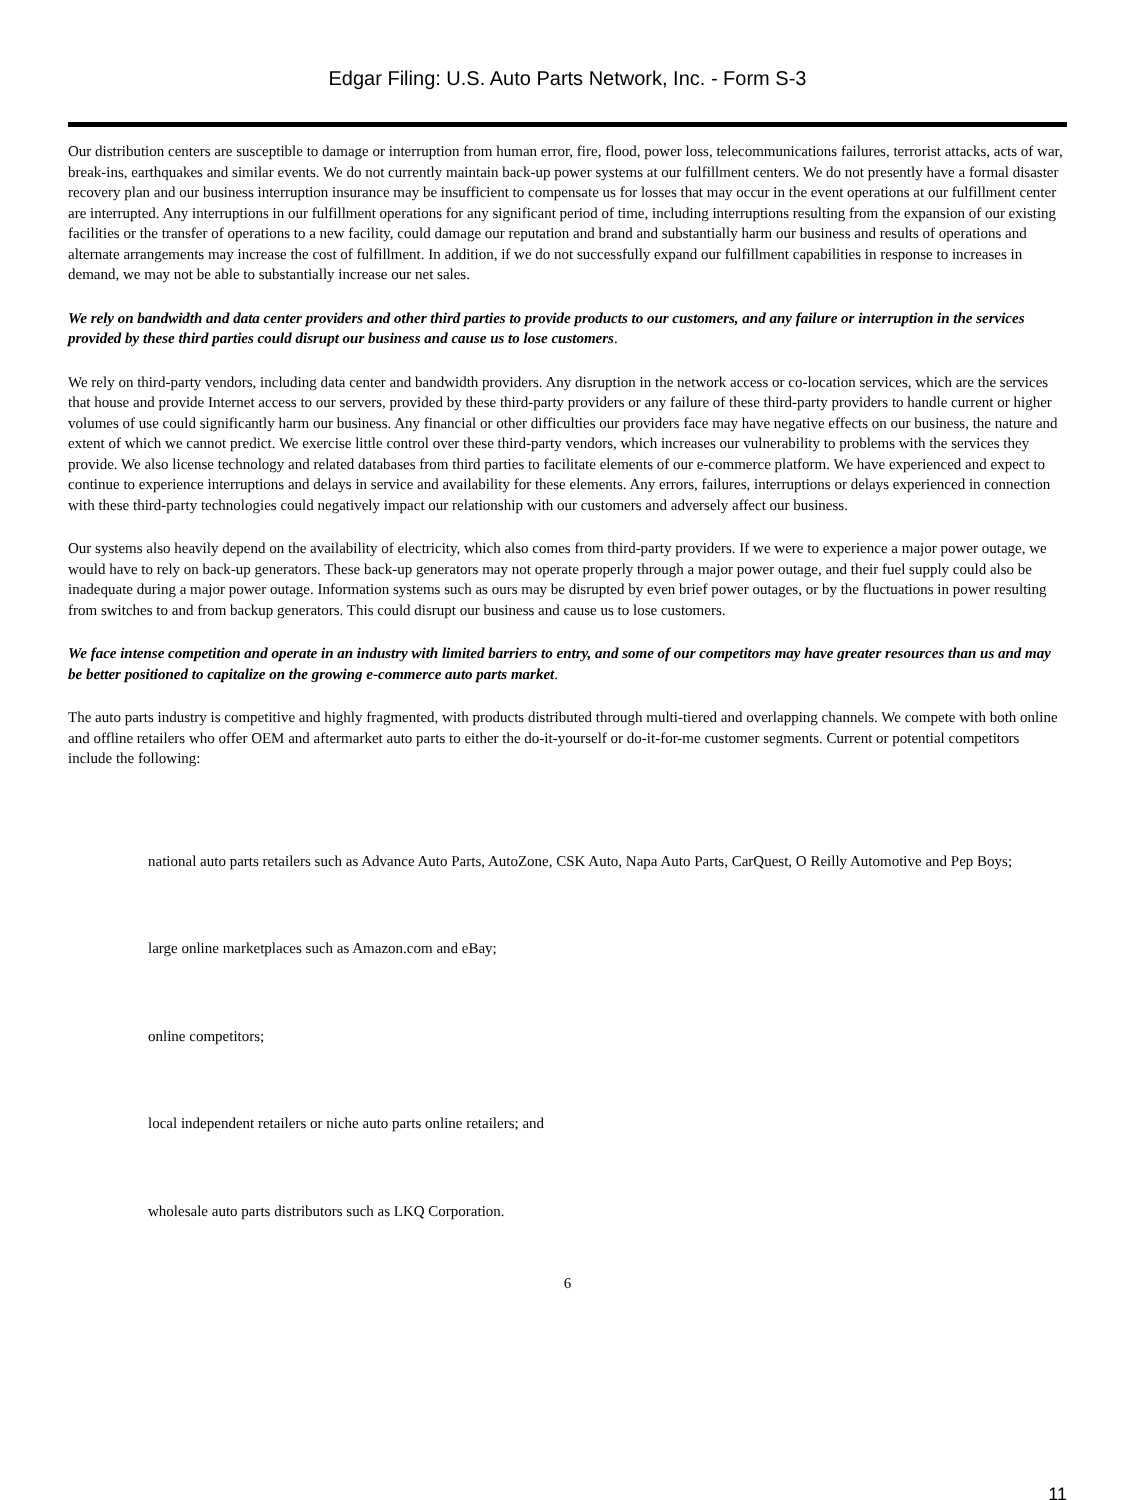Edgar Filing: U.S. Auto Parts Network, Inc. - Form S-3
Our distribution centers are susceptible to damage or interruption from human error, fire, flood, power loss, telecommunications failures, terrorist attacks, acts of war, break-ins, earthquakes and similar events. We do not currently maintain back-up power systems at our fulfillment centers. We do not presently have a formal disaster recovery plan and our business interruption insurance may be insufficient to compensate us for losses that may occur in the event operations at our fulfillment center are interrupted. Any interruptions in our fulfillment operations for any significant period of time, including interruptions resulting from the expansion of our existing facilities or the transfer of operations to a new facility, could damage our reputation and brand and substantially harm our business and results of operations and alternate arrangements may increase the cost of fulfillment. In addition, if we do not successfully expand our fulfillment capabilities in response to increases in demand, we may not be able to substantially increase our net sales.
We rely on bandwidth and data center providers and other third parties to provide products to our customers, and any failure or interruption in the services provided by these third parties could disrupt our business and cause us to lose customers.
We rely on third-party vendors, including data center and bandwidth providers. Any disruption in the network access or co-location services, which are the services that house and provide Internet access to our servers, provided by these third-party providers or any failure of these third-party providers to handle current or higher volumes of use could significantly harm our business. Any financial or other difficulties our providers face may have negative effects on our business, the nature and extent of which we cannot predict. We exercise little control over these third-party vendors, which increases our vulnerability to problems with the services they provide. We also license technology and related databases from third parties to facilitate elements of our e-commerce platform. We have experienced and expect to continue to experience interruptions and delays in service and availability for these elements. Any errors, failures, interruptions or delays experienced in connection with these third-party technologies could negatively impact our relationship with our customers and adversely affect our business.
Our systems also heavily depend on the availability of electricity, which also comes from third-party providers. If we were to experience a major power outage, we would have to rely on back-up generators. These back-up generators may not operate properly through a major power outage, and their fuel supply could also be inadequate during a major power outage. Information systems such as ours may be disrupted by even brief power outages, or by the fluctuations in power resulting from switches to and from backup generators. This could disrupt our business and cause us to lose customers.
We face intense competition and operate in an industry with limited barriers to entry, and some of our competitors may have greater resources than us and may be better positioned to capitalize on the growing e-commerce auto parts market.
The auto parts industry is competitive and highly fragmented, with products distributed through multi-tiered and overlapping channels. We compete with both online and offline retailers who offer OEM and aftermarket auto parts to either the do-it-yourself or do-it-for-me customer segments. Current or potential competitors include the following:
national auto parts retailers such as Advance Auto Parts, AutoZone, CSK Auto, Napa Auto Parts, CarQuest, O Reilly Automotive and Pep Boys;
large online marketplaces such as Amazon.com and eBay;
online competitors;
local independent retailers or niche auto parts online retailers; and
wholesale auto parts distributors such as LKQ Corporation.
6
11